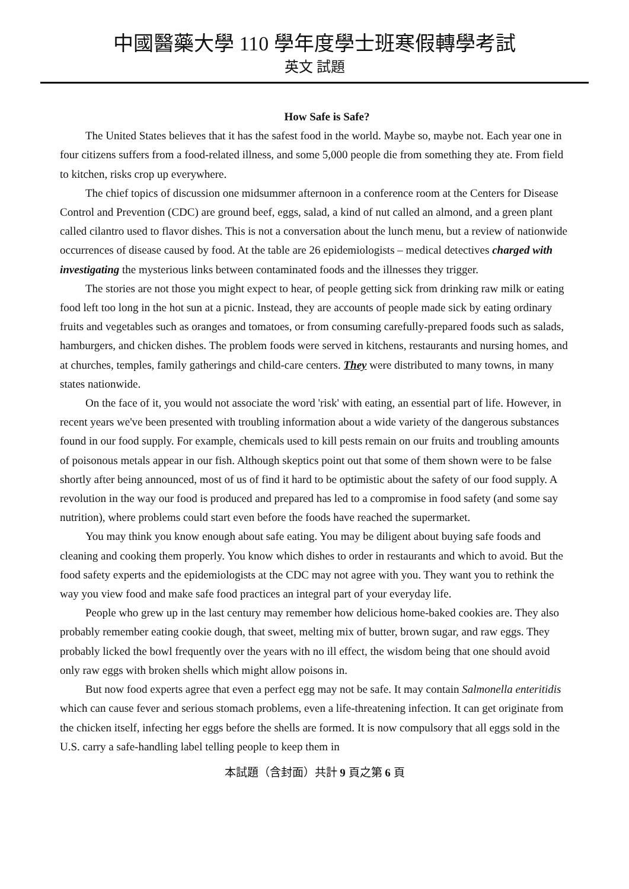中國醫藥大學 110 學年度學士班寒假轉學考試
英文 試題
How Safe is Safe?
The United States believes that it has the safest food in the world. Maybe so, maybe not. Each year one in four citizens suffers from a food-related illness, and some 5,000 people die from something they ate. From field to kitchen, risks crop up everywhere.
The chief topics of discussion one midsummer afternoon in a conference room at the Centers for Disease Control and Prevention (CDC) are ground beef, eggs, salad, a kind of nut called an almond, and a green plant called cilantro used to flavor dishes. This is not a conversation about the lunch menu, but a review of nationwide occurrences of disease caused by food. At the table are 26 epidemiologists – medical detectives charged with investigating the mysterious links between contaminated foods and the illnesses they trigger.
The stories are not those you might expect to hear, of people getting sick from drinking raw milk or eating food left too long in the hot sun at a picnic. Instead, they are accounts of people made sick by eating ordinary fruits and vegetables such as oranges and tomatoes, or from consuming carefully-prepared foods such as salads, hamburgers, and chicken dishes. The problem foods were served in kitchens, restaurants and nursing homes, and at churches, temples, family gatherings and child-care centers. They were distributed to many towns, in many states nationwide.
On the face of it, you would not associate the word 'risk' with eating, an essential part of life. However, in recent years we've been presented with troubling information about a wide variety of the dangerous substances found in our food supply. For example, chemicals used to kill pests remain on our fruits and troubling amounts of poisonous metals appear in our fish. Although skeptics point out that some of them shown were to be false shortly after being announced, most of us of find it hard to be optimistic about the safety of our food supply. A revolution in the way our food is produced and prepared has led to a compromise in food safety (and some say nutrition), where problems could start even before the foods have reached the supermarket.
You may think you know enough about safe eating. You may be diligent about buying safe foods and cleaning and cooking them properly. You know which dishes to order in restaurants and which to avoid. But the food safety experts and the epidemiologists at the CDC may not agree with you. They want you to rethink the way you view food and make safe food practices an integral part of your everyday life.
People who grew up in the last century may remember how delicious home-baked cookies are. They also probably remember eating cookie dough, that sweet, melting mix of butter, brown sugar, and raw eggs. They probably licked the bowl frequently over the years with no ill effect, the wisdom being that one should avoid only raw eggs with broken shells which might allow poisons in.
But now food experts agree that even a perfect egg may not be safe. It may contain Salmonella enteritidis which can cause fever and serious stomach problems, even a life-threatening infection. It can get originate from the chicken itself, infecting her eggs before the shells are formed. It is now compulsory that all eggs sold in the U.S. carry a safe-handling label telling people to keep them in
本試題（含封面）共計 9 頁之第 6 頁